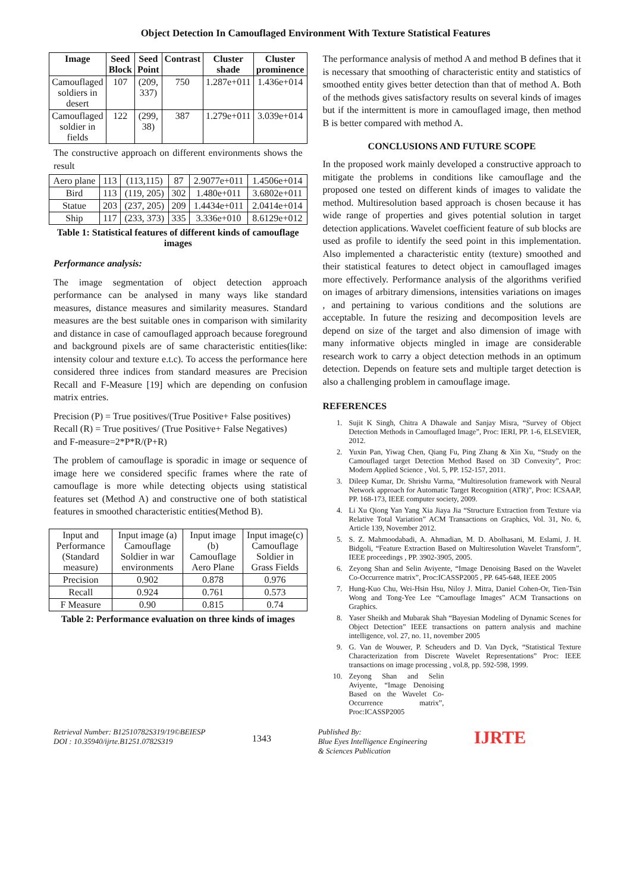Object Detection In Camouflaged Environment With Texture Statistical Features
| Image | Seed Block | Seed Point | Contrast | Cluster shade | Cluster prominence |
| --- | --- | --- | --- | --- | --- |
| Camouflaged soldiers in desert | 107 | (209, 337) | 750 | 1.287e+011 | 1.436e+014 |
| Camouflaged soldier in fields | 122 | (299, 38) | 387 | 1.279e+011 | 3.039e+014 |
The constructive approach on different environments shows the result
| Aero plane | 113 | (113,115) | 87 | 2.9077e+011 | 1.4506e+014 |
| Bird | 113 | (119, 205) | 302 | 1.480e+011 | 3.6802e+011 |
| Statue | 203 | (237, 205) | 209 | 1.4434e+011 | 2.0414e+014 |
| Ship | 117 | (233, 373) | 335 | 3.336e+010 | 8.6129e+012 |
Table 1: Statistical features of different kinds of camouflage images
Performance analysis:
The image segmentation of object detection approach performance can be analysed in many ways like standard measures, distance measures and similarity measures. Standard measures are the best suitable ones in comparison with similarity and distance in case of camouflaged approach because foreground and background pixels are of same characteristic entities(like: intensity colour and texture e.t.c). To access the performance here considered three indices from standard measures are Precision Recall and F-Measure [19] which are depending on confusion matrix entries.
Precision (P) = True positives/(True Positive+ False positives)
Recall (R) = True positives/ (True Positive+ False Negatives)
and F-measure=2*P*R/(P+R)
The problem of camouflage is sporadic in image or sequence of image here we considered specific frames where the rate of camouflage is more while detecting objects using statistical features set (Method A) and constructive one of both statistical features in smoothed characteristic entities(Method B).
| Input and Performance (Standard measure) | Input image (a) Camouflage Soldier in war environments | Input image (b) Camouflage Aero Plane | Input image(c) Camouflage Soldier in Grass Fields |
| Precision | 0.902 | 0.878 | 0.976 |
| Recall | 0.924 | 0.761 | 0.573 |
| F Measure | 0.90 | 0.815 | 0.74 |
Table 2: Performance evaluation on three kinds of images
The performance analysis of method A and method B defines that it is necessary that smoothing of characteristic entity and statistics of smoothed entity gives better detection than that of method A. Both of the methods gives satisfactory results on several kinds of images but if the intermittent is more in camouflaged image, then method B is better compared with method A.
CONCLUSIONS AND FUTURE SCOPE
In the proposed work mainly developed a constructive approach to mitigate the problems in conditions like camouflage and the proposed one tested on different kinds of images to validate the method. Multiresolution based approach is chosen because it has wide range of properties and gives potential solution in target detection applications. Wavelet coefficient feature of sub blocks are used as profile to identify the seed point in this implementation. Also implemented a characteristic entity (texture) smoothed and their statistical features to detect object in camouflaged images more effectively. Performance analysis of the algorithms verified on images of arbitrary dimensions, intensities variations on images , and pertaining to various conditions and the solutions are acceptable. In future the resizing and decomposition levels are depend on size of the target and also dimension of image with many informative objects mingled in image are considerable research work to carry a object detection methods in an optimum detection. Depends on feature sets and multiple target detection is also a challenging problem in camouflage image.
REFERENCES
1. Sujit K Singh, Chitra A Dhawale and Sanjay Misra, “Survey of Object Detection Methods in Camouflaged Image”, Proc: IERI, PP. 1-6, ELSEVIER, 2012.
2. Yuxin Pan, Yiwag Chen, Qiang Fu, Ping Zhang & Xin Xu, “Study on the Camouflaged target Detection Method Based on 3D Convexity”, Proc: Modern Applied Science , Vol. 5, PP. 152-157, 2011.
3. Dileep Kumar, Dr. Shrishu Varma, “Multiresolution framework with Neural Network approach for Automatic Target Recognition (ATR)”, Proc: ICSAAP, PP. 168-173, IEEE computer society, 2009.
4. Li Xu Qiong Yan Yang Xia Jiaya Jia “Structure Extraction from Texture via Relative Total Variation” ACM Transactions on Graphics, Vol. 31, No. 6, Article 139, November 2012.
5. S. Z. Mahmoodabadi, A. Ahmadian, M. D. Abolhasani, M. Eslami, J. H. Bidgoli, “Feature Extraction Based on Multiresolution Wavelet Transform”, IEEE proceedings , PP. 3902-3905, 2005.
6. Zeyong Shan and Selin Aviyente, “Image Denoising Based on the Wavelet Co-Occurrence matrix”, Proc:ICASSP2005 , PP. 645-648, IEEE 2005
7. Hung-Kuo Chu, Wei-Hsin Hsu, Niloy J. Mitra, Daniel Cohen-Or, Tien-Tsin Wong and Tong-Yee Lee “Camouflage Images” ACM Transactions on Graphics.
8. Yaser Sheikh and Mubarak Shah “Bayesian Modeling of Dynamic Scenes for Object Detection” IEEE transactions on pattern analysis and machine intelligence, vol. 27, no. 11, november 2005
9. G. Van de Wouwer, P. Scheuders and D. Van Dyck, “Statistical Texture Characterization from Discrete Wavelet Representations” Proc: IEEE transactions on image processing , vol.8, pp. 592-598, 1999.
10. Zeyong Shan and Selin Aviyente, “Image Denoising Based on the Wavelet Co-Occurrence matrix”, Proc:ICASSP2005
Retrieval Number: B12510782S319/19©BEIESP
DOI : 10.35940/ijrte.B1251.0782S319
1343
Published By:
Blue Eyes Intelligence Engineering
& Sciences Publication
IJRTE